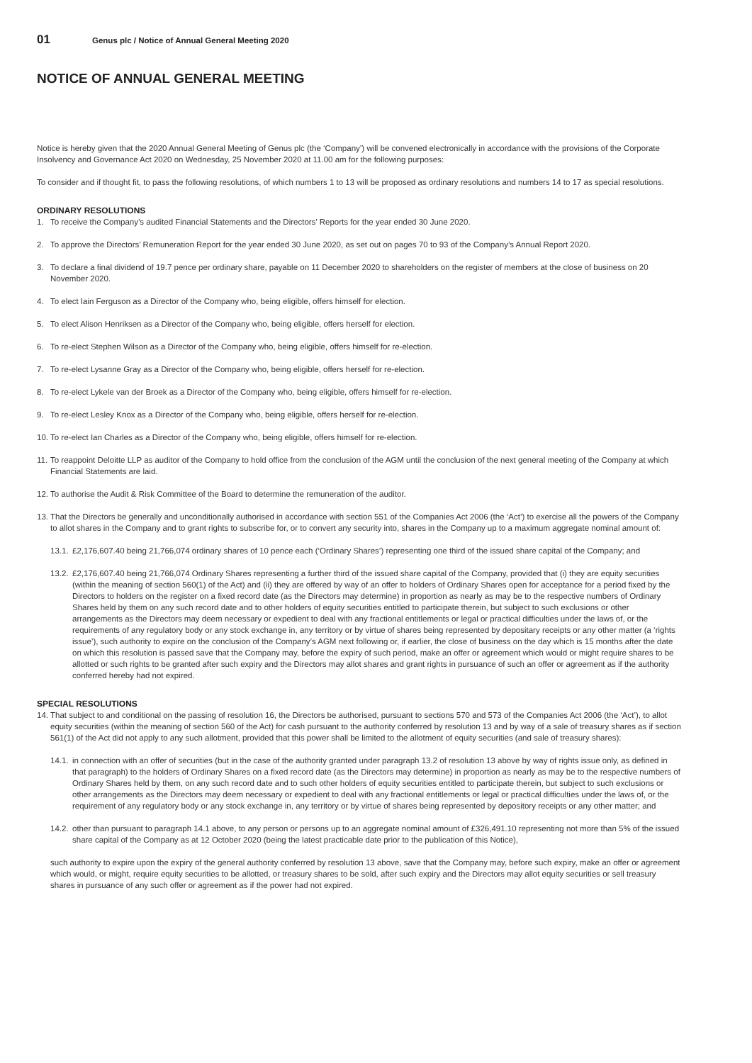01 Genus plc / Notice of Annual General Meeting 2020
NOTICE OF ANNUAL GENERAL MEETING
Notice is hereby given that the 2020 Annual General Meeting of Genus plc (the ‘Company’) will be convened electronically in accordance with the provisions of the Corporate Insolvency and Governance Act 2020 on Wednesday, 25 November 2020 at 11.00 am for the following purposes:
To consider and if thought fit, to pass the following resolutions, of which numbers 1 to 13 will be proposed as ordinary resolutions and numbers 14 to 17 as special resolutions.
ORDINARY RESOLUTIONS
1. To receive the Company’s audited Financial Statements and the Directors’ Reports for the year ended 30 June 2020.
2. To approve the Directors’ Remuneration Report for the year ended 30 June 2020, as set out on pages 70 to 93 of the Company’s Annual Report 2020.
3. To declare a final dividend of 19.7 pence per ordinary share, payable on 11 December 2020 to shareholders on the register of members at the close of business on 20 November 2020.
4. To elect Iain Ferguson as a Director of the Company who, being eligible, offers himself for election.
5. To elect Alison Henriksen as a Director of the Company who, being eligible, offers herself for election.
6. To re-elect Stephen Wilson as a Director of the Company who, being eligible, offers himself for re-election.
7. To re-elect Lysanne Gray as a Director of the Company who, being eligible, offers herself for re-election.
8. To re-elect Lykele van der Broek as a Director of the Company who, being eligible, offers himself for re-election.
9. To re-elect Lesley Knox as a Director of the Company who, being eligible, offers herself for re-election.
10. To re-elect Ian Charles as a Director of the Company who, being eligible, offers himself for re-election.
11. To reappoint Deloitte LLP as auditor of the Company to hold office from the conclusion of the AGM until the conclusion of the next general meeting of the Company at which Financial Statements are laid.
12. To authorise the Audit & Risk Committee of the Board to determine the remuneration of the auditor.
13. That the Directors be generally and unconditionally authorised in accordance with section 551 of the Companies Act 2006 (the ‘Act’) to exercise all the powers of the Company to allot shares in the Company and to grant rights to subscribe for, or to convert any security into, shares in the Company up to a maximum aggregate nominal amount of:
13.1. £2,176,607.40 being 21,766,074 ordinary shares of 10 pence each (‘Ordinary Shares’) representing one third of the issued share capital of the Company; and
13.2. £2,176,607.40 being 21,766,074 Ordinary Shares representing a further third of the issued share capital of the Company, provided that (i) they are equity securities (within the meaning of section 560(1) of the Act) and (ii) they are offered by way of an offer to holders of Ordinary Shares open for acceptance for a period fixed by the Directors to holders on the register on a fixed record date (as the Directors may determine) in proportion as nearly as may be to the respective numbers of Ordinary Shares held by them on any such record date and to other holders of equity securities entitled to participate therein, but subject to such exclusions or other arrangements as the Directors may deem necessary or expedient to deal with any fractional entitlements or legal or practical difficulties under the laws of, or the requirements of any regulatory body or any stock exchange in, any territory or by virtue of shares being represented by depositary receipts or any other matter (a ‘rights issue’), such authority to expire on the conclusion of the Company’s AGM next following or, if earlier, the close of business on the day which is 15 months after the date on which this resolution is passed save that the Company may, before the expiry of such period, make an offer or agreement which would or might require shares to be allotted or such rights to be granted after such expiry and the Directors may allot shares and grant rights in pursuance of such an offer or agreement as if the authority conferred hereby had not expired.
SPECIAL RESOLUTIONS
14. That subject to and conditional on the passing of resolution 16, the Directors be authorised, pursuant to sections 570 and 573 of the Companies Act 2006 (the ‘Act’), to allot equity securities (within the meaning of section 560 of the Act) for cash pursuant to the authority conferred by resolution 13 and by way of a sale of treasury shares as if section 561(1) of the Act did not apply to any such allotment, provided that this power shall be limited to the allotment of equity securities (and sale of treasury shares):
14.1. in connection with an offer of securities (but in the case of the authority granted under paragraph 13.2 of resolution 13 above by way of rights issue only, as defined in that paragraph) to the holders of Ordinary Shares on a fixed record date (as the Directors may determine) in proportion as nearly as may be to the respective numbers of Ordinary Shares held by them, on any such record date and to such other holders of equity securities entitled to participate therein, but subject to such exclusions or other arrangements as the Directors may deem necessary or expedient to deal with any fractional entitlements or legal or practical difficulties under the laws of, or the requirement of any regulatory body or any stock exchange in, any territory or by virtue of shares being represented by depository receipts or any other matter; and
14.2. other than pursuant to paragraph 14.1 above, to any person or persons up to an aggregate nominal amount of £326,491.10 representing not more than 5% of the issued share capital of the Company as at 12 October 2020 (being the latest practicable date prior to the publication of this Notice),
such authority to expire upon the expiry of the general authority conferred by resolution 13 above, save that the Company may, before such expiry, make an offer or agreement which would, or might, require equity securities to be allotted, or treasury shares to be sold, after such expiry and the Directors may allot equity securities or sell treasury shares in pursuance of any such offer or agreement as if the power had not expired.